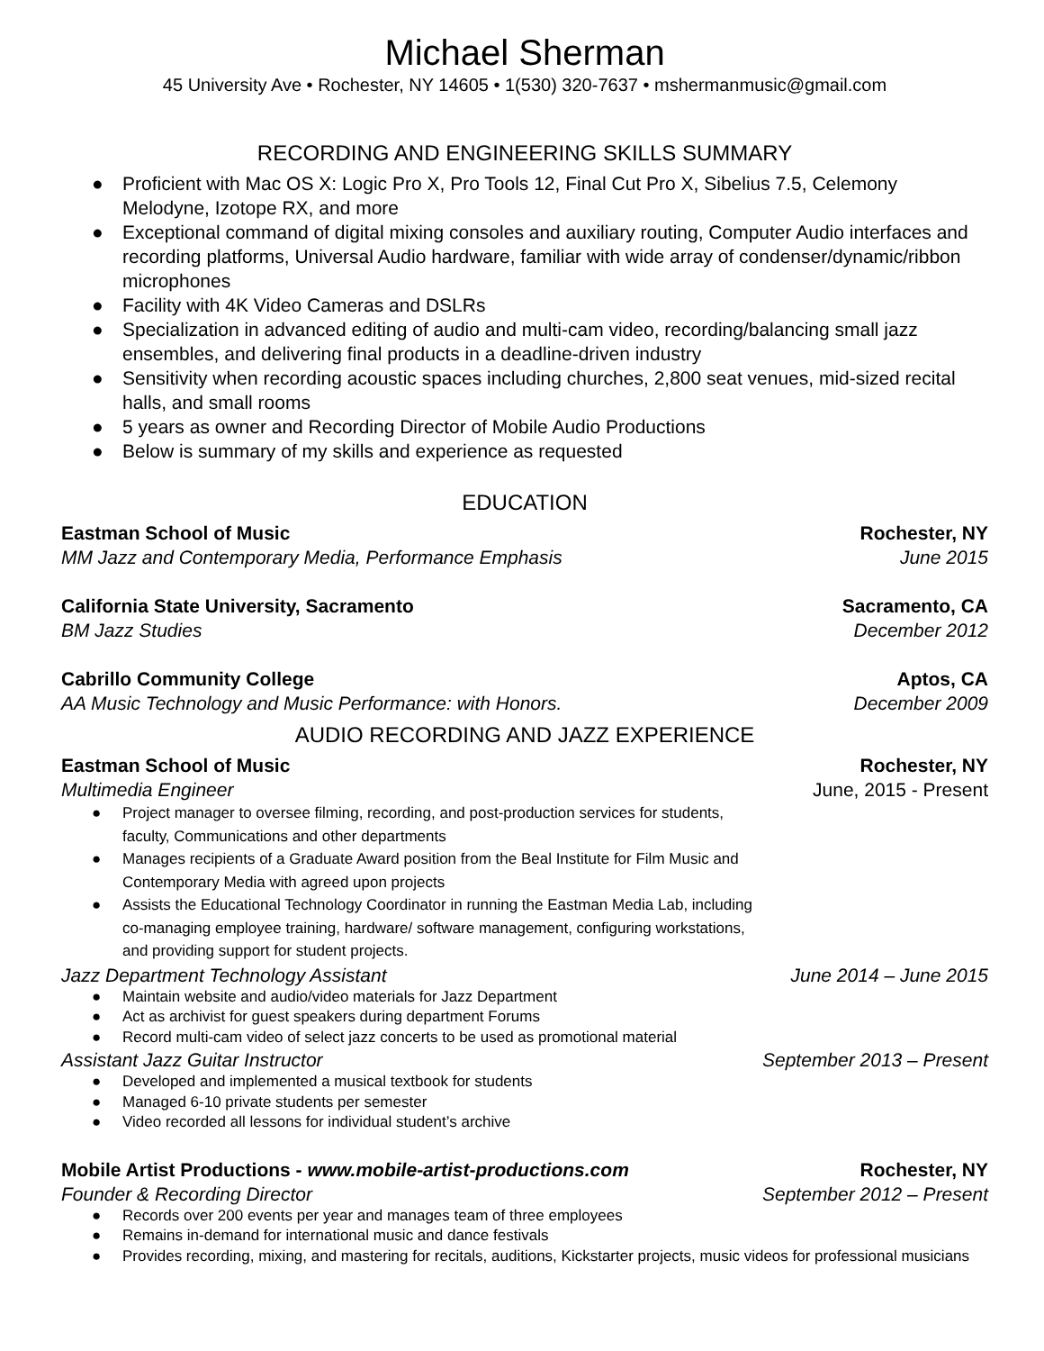Michael Sherman
45 University Ave • Rochester, NY 14605 • 1(530) 320-7637 • mshermanmusic@gmail.com
RECORDING AND ENGINEERING SKILLS SUMMARY
● Proficient with Mac OS X: Logic Pro X, Pro Tools 12, Final Cut Pro X, Sibelius 7.5, Celemony Melodyne, Izotope RX, and more
● Exceptional command of digital mixing consoles and auxiliary routing, Computer Audio interfaces and recording platforms, Universal Audio hardware, familiar with wide array of condenser/dynamic/ribbon microphones
● Facility with 4K Video Cameras and DSLRs
● Specialization in advanced editing of audio and multi-cam video, recording/balancing small jazz ensembles, and delivering final products in a deadline-driven industry
● Sensitivity when recording acoustic spaces including churches, 2,800 seat venues, mid-sized recital halls, and small rooms
● 5 years as owner and Recording Director of Mobile Audio Productions
● Below is summary of my skills and experience as requested
EDUCATION
Eastman School of Music Rochester, NY
MM Jazz and Contemporary Media, Performance Emphasis June 2015
California State University, Sacramento Sacramento, CA
BM Jazz Studies December 2012
Cabrillo Community College Aptos, CA
AA Music Technology and Music Performance: with Honors. December 2009
AUDIO RECORDING AND JAZZ EXPERIENCE
Eastman School of Music Rochester, NY
Multimedia Engineer June, 2015 - Present
● Project manager to oversee filming, recording, and post-production services for students, faculty, Communications and other departments
● Manages recipients of a Graduate Award position from the Beal Institute for Film Music and Contemporary Media with agreed upon projects
● Assists the Educational Technology Coordinator in running the Eastman Media Lab, including co-managing employee training, hardware/ software management, configuring workstations, and providing support for student projects.
Jazz Department Technology Assistant June 2014 – June 2015
● Maintain website and audio/video materials for Jazz Department
● Act as archivist for guest speakers during department Forums
● Record multi-cam video of select jazz concerts to be used as promotional material
Assistant Jazz Guitar Instructor September 2013 – Present
● Developed and implemented a musical textbook for students
● Managed 6-10 private students per semester
● Video recorded all lessons for individual student’s archive
Mobile Artist Productions - www.mobile-artist-productions.com Rochester, NY
Founder & Recording Director September 2012 – Present
● Records over 200 events per year and manages team of three employees
● Remains in-demand for international music and dance festivals
● Provides recording, mixing, and mastering for recitals, auditions, Kickstarter projects, music videos for professional musicians